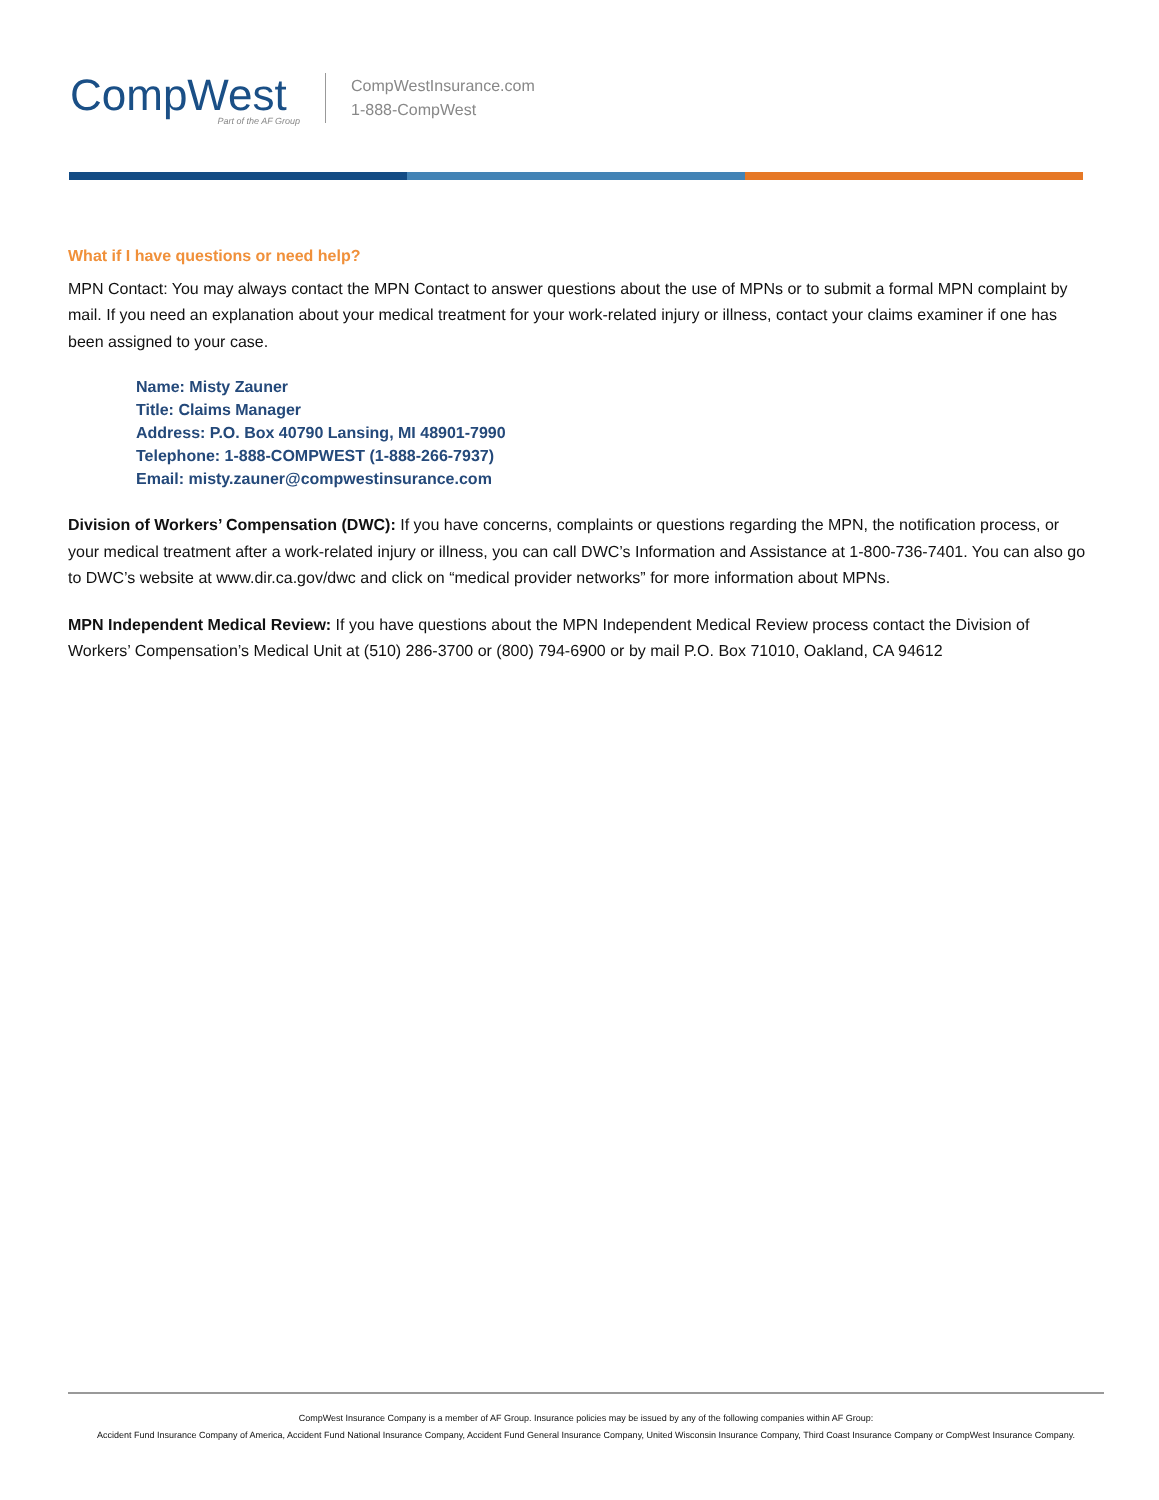CompWest
Part of the AF Group
CompWestInsurance.com
1-888-CompWest
What if I have questions or need help?
MPN Contact: You may always contact the MPN Contact to answer questions about the use of MPNs or to submit a formal MPN complaint by mail. If you need an explanation about your medical treatment for your work-related injury or illness, contact your claims examiner if one has been assigned to your case.
Name: Misty Zauner
Title: Claims Manager
Address: P.O. Box 40790 Lansing, MI 48901-7990
Telephone: 1-888-COMPWEST (1-888-266-7937)
Email: misty.zauner@compwestinsurance.com
Division of Workers’ Compensation (DWC): If you have concerns, complaints or questions regarding the MPN, the notification process, or your medical treatment after a work-related injury or illness, you can call DWC’s Information and Assistance at 1-800-736-7401. You can also go to DWC’s website at www.dir.ca.gov/dwc and click on “medical provider networks” for more information about MPNs.
MPN Independent Medical Review: If you have questions about the MPN Independent Medical Review process contact the Division of Workers’ Compensation’s Medical Unit at (510) 286-3700 or (800) 794-6900 or by mail P.O. Box 71010, Oakland, CA 94612
CompWest Insurance Company is a member of AF Group. Insurance policies may be issued by any of the following companies within AF Group:
Accident Fund Insurance Company of America, Accident Fund National Insurance Company, Accident Fund General Insurance Company, United Wisconsin Insurance Company, Third Coast Insurance Company or CompWest Insurance Company.